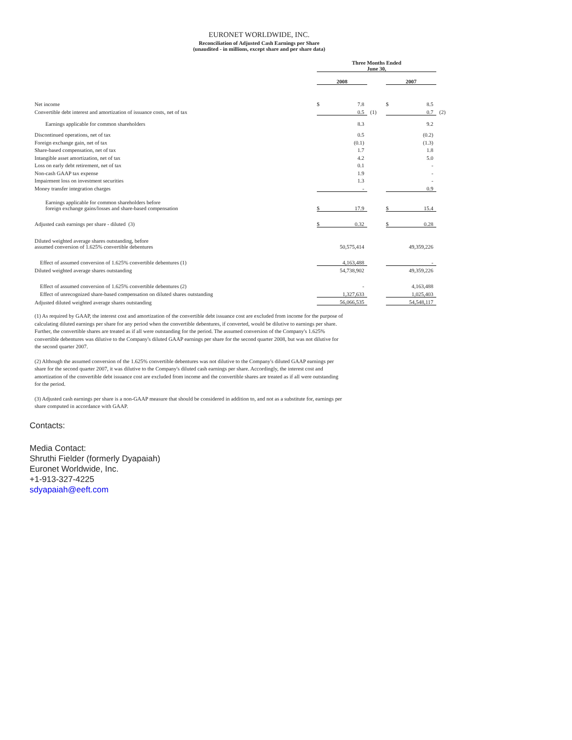EURONET WORLDWIDE, INC.
Reconciliation of Adjusted Cash Earnings per Share
(unaudited - in millions, except share and per share data)
| | Three Months Ended June 30, | | | | | |
| | 2008 | | | 2007 | | |
| Net income | $ | 7.8 | | $ | 8.5 | |
| Convertible debt interest and amortization of issuance costs, net of tax | | 0.5 | (1) | | 0.7 | (2) |
| Earnings applicable for common shareholders | | 8.3 | | | 9.2 | |
| Discontinued operations, net of tax | | 0.5 | | | (0.2) | |
| Foreign exchange gain, net of tax | | (0.1) | | | (1.3) | |
| Share-based compensation, net of tax | | 1.7 | | | 1.8 | |
| Intangible asset amortization, net of tax | | 4.2 | | | 5.0 | |
| Loss on early debt retirement, net of tax | | 0.1 | | | - | |
| Non-cash GAAP tax expense | | 1.9 | | | - | |
| Impairment loss on investment securities | | 1.3 | | | - | |
| Money transfer integration charges | | - | | | 0.9 | |
| Earnings applicable for common shareholders before foreign exchange gains/losses and share-based compensation | $ | 17.9 | | $ | 15.4 | |
| Adjusted cash earnings per share - diluted (3) | $ | 0.32 | | $ | 0.28 | |
| Diluted weighted average shares outstanding, before assumed conversion of 1.625% convertible debentures | | 50,575,414 | | | 49,359,226 | |
| Effect of assumed conversion of 1.625% convertible debentures (1) | | 4,163,488 | | | - | |
| Diluted weighted average shares outstanding | | 54,738,902 | | | 49,359,226 | |
| Effect of assumed conversion of 1.625% convertible debentures (2) | | - | | | 4,163,488 | |
| Effect of unrecognized share-based compensation on diluted shares outstanding | | 1,327,633 | | | 1,025,403 | |
| Adjusted diluted weighted average shares outstanding | | 56,066,535 | | | 54,548,117 | |
(1) As required by GAAP, the interest cost and amortization of the convertible debt issuance cost are excluded from income for the purpose of calculating diluted earnings per share for any period when the convertible debentures, if converted, would be dilutive to earnings per share. Further, the convertible shares are treated as if all were outstanding for the period. The assumed conversion of the Company's 1.625% convertible debentures was dilutive to the Company's diluted GAAP earnings per share for the second quarter 2008, but was not dilutive for the second quarter 2007.
(2) Although the assumed conversion of the 1.625% convertible debentures was not dilutive to the Company's diluted GAAP earnings per share for the second quarter 2007, it was dilutive to the Company's diluted cash earnings per share. Accordingly, the interest cost and amortization of the convertible debt issuance cost are excluded from income and the convertible shares are treated as if all were outstanding for the period.
(3) Adjusted cash earnings per share is a non-GAAP measure that should be considered in addition to, and not as a substitute for, earnings per share computed in accordance with GAAP.
Contacts:
Media Contact:
Shruthi Fielder (formerly Dyapaiah)
Euronet Worldwide, Inc.
+1-913-327-4225
sdyapaiah@eeft.com